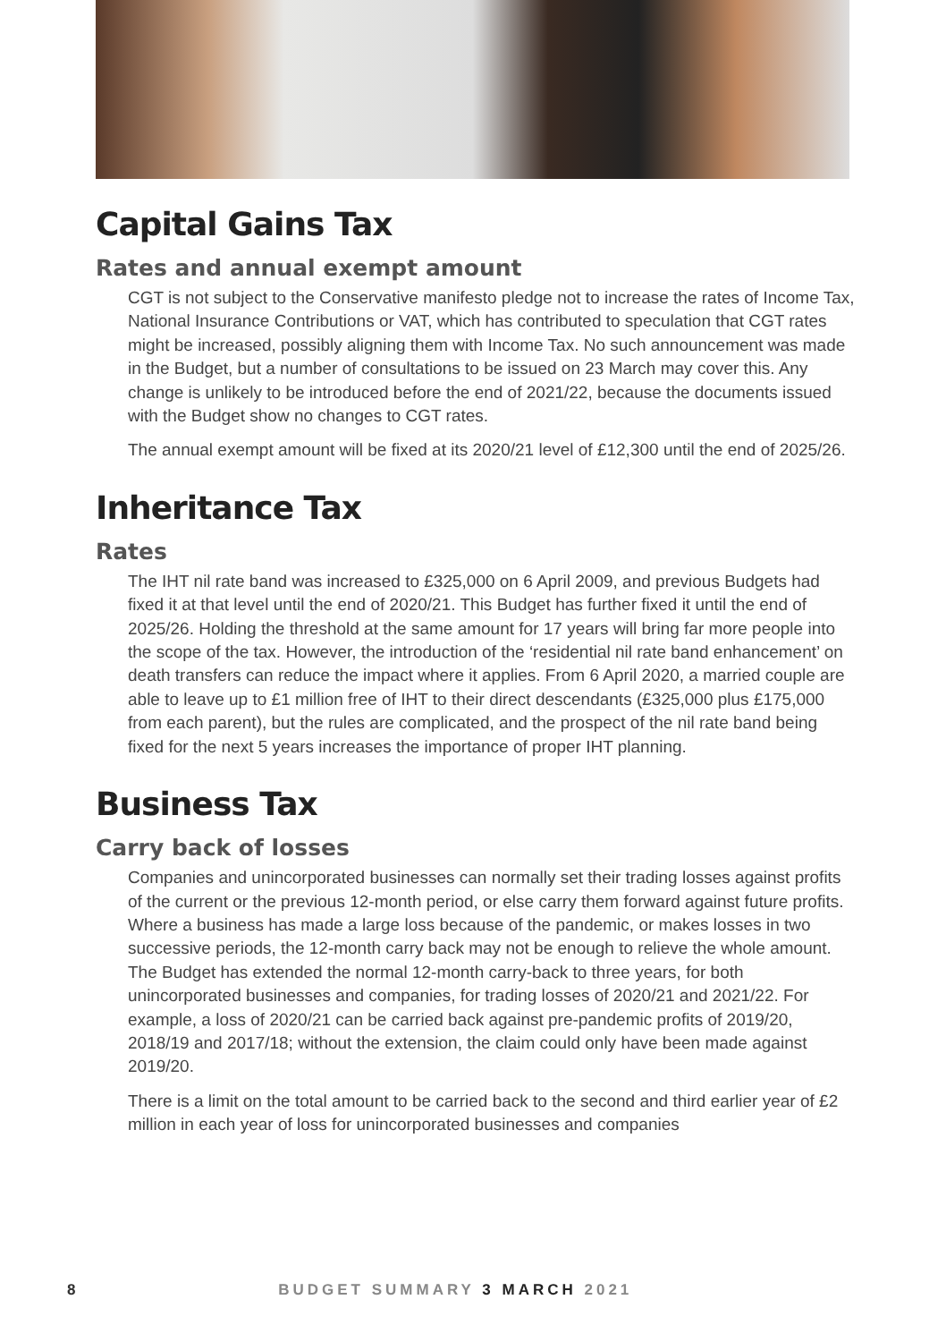Capital Gains Tax
Rates and annual exempt amount
CGT is not subject to the Conservative manifesto pledge not to increase the rates of Income Tax, National Insurance Contributions or VAT, which has contributed to speculation that CGT rates might be increased, possibly aligning them with Income Tax. No such announcement was made in the Budget, but a number of consultations to be issued on 23 March may cover this. Any change is unlikely to be introduced before the end of 2021/22, because the documents issued with the Budget show no changes to CGT rates.
The annual exempt amount will be fixed at its 2020/21 level of £12,300 until the end of 2025/26.
Inheritance Tax
Rates
The IHT nil rate band was increased to £325,000 on 6 April 2009, and previous Budgets had fixed it at that level until the end of 2020/21. This Budget has further fixed it until the end of 2025/26. Holding the threshold at the same amount for 17 years will bring far more people into the scope of the tax. However, the introduction of the ‘residential nil rate band enhancement’ on death transfers can reduce the impact where it applies. From 6 April 2020, a married couple are able to leave up to £1 million free of IHT to their direct descendants (£325,000 plus £175,000 from each parent), but the rules are complicated, and the prospect of the nil rate band being fixed for the next 5 years increases the importance of proper IHT planning.
Business Tax
Carry back of losses
Companies and unincorporated businesses can normally set their trading losses against profits of the current or the previous 12-month period, or else carry them forward against future profits. Where a business has made a large loss because of the pandemic, or makes losses in two successive periods, the 12-month carry back may not be enough to relieve the whole amount. The Budget has extended the normal 12-month carry-back to three years, for both unincorporated businesses and companies, for trading losses of 2020/21 and 2021/22. For example, a loss of 2020/21 can be carried back against pre-pandemic profits of 2019/20, 2018/19 and 2017/18; without the extension, the claim could only have been made against 2019/20.
There is a limit on the total amount to be carried back to the second and third earlier year of £2 million in each year of loss for unincorporated businesses and companies
8 BUDGET SUMMARY 3 MARCH 2021